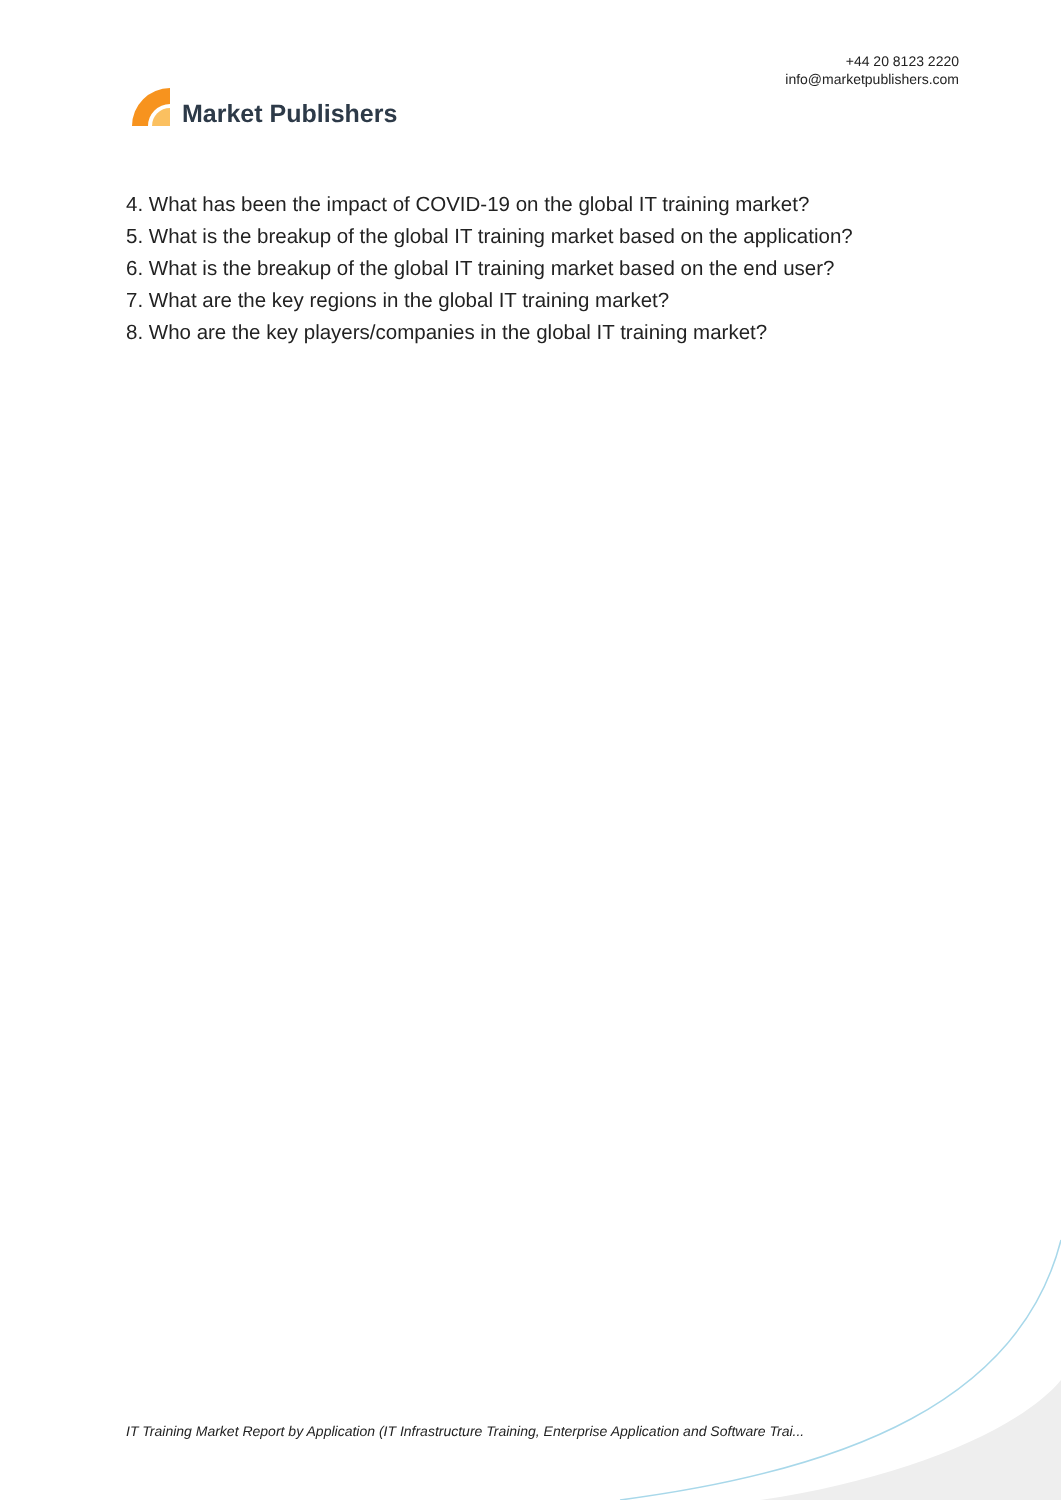Market Publishers
+44 20 8123 2220
info@marketpublishers.com
4. What has been the impact of COVID-19 on the global IT training market?
5. What is the breakup of the global IT training market based on the application?
6. What is the breakup of the global IT training market based on the end user?
7. What are the key regions in the global IT training market?
8. Who are the key players/companies in the global IT training market?
IT Training Market Report by Application (IT Infrastructure Training, Enterprise Application and Software Trai...